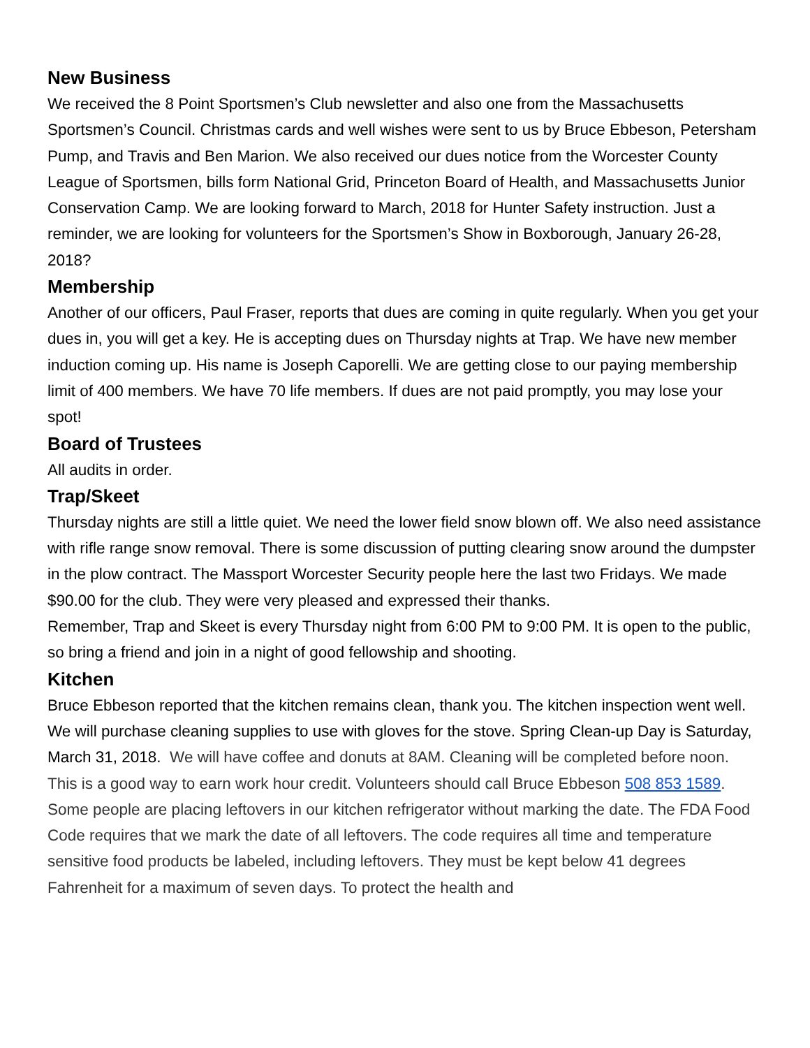New Business
We received the 8 Point Sportsmen’s Club newsletter and also one from the Massachusetts Sportsmen’s Council. Christmas cards and well wishes were sent to us by Bruce Ebbeson, Petersham Pump, and Travis and Ben Marion. We also received our dues notice from the Worcester County League of Sportsmen, bills form National Grid, Princeton Board of Health, and Massachusetts Junior Conservation Camp. We are looking forward to March, 2018 for Hunter Safety instruction. Just a reminder, we are looking for volunteers for the Sportsmen’s Show in Boxborough, January 26-28, 2018?
Membership
Another of our officers, Paul Fraser, reports that dues are coming in quite regularly. When you get your dues in, you will get a key. He is accepting dues on Thursday nights at Trap. We have new member induction coming up. His name is Joseph Caporelli. We are getting close to our paying membership limit of 400 members. We have 70 life members. If dues are not paid promptly, you may lose your spot!
Board of Trustees
All audits in order.
Trap/Skeet
Thursday nights are still a little quiet. We need the lower field snow blown off. We also need assistance with rifle range snow removal. There is some discussion of putting clearing snow around the dumpster in the plow contract. The Massport Worcester Security people here the last two Fridays. We made $90.00 for the club. They were very pleased and expressed their thanks.
Remember, Trap and Skeet is every Thursday night from 6:00 PM to 9:00 PM. It is open to the public, so bring a friend and join in a night of good fellowship and shooting.
Kitchen
Bruce Ebbeson reported that the kitchen remains clean, thank you. The kitchen inspection went well. We will purchase cleaning supplies to use with gloves for the stove. Spring Clean-up Day is Saturday, March 31, 2018. We will have coffee and donuts at 8AM. Cleaning will be completed before noon. This is a good way to earn work hour credit. Volunteers should call Bruce Ebbeson 508 853 1589.
Some people are placing leftovers in our kitchen refrigerator without marking the date. The FDA Food Code requires that we mark the date of all leftovers. The code requires all time and temperature sensitive food products be labeled, including leftovers. They must be kept below 41 degrees Fahrenheit for a maximum of seven days. To protect the health and